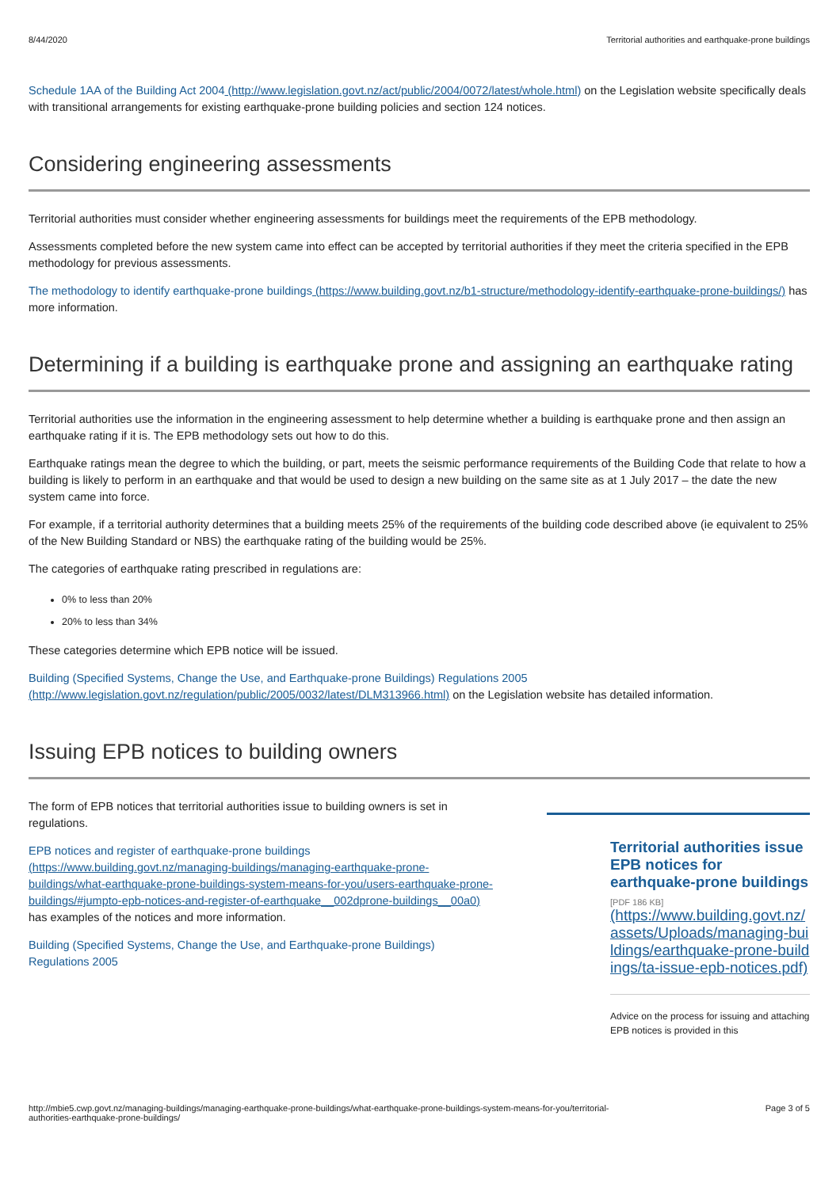8/44/2020 Territorial authorities and earthquake-prone buildings
Schedule 1AA of the Building Act 2004 (http://www.legislation.govt.nz/act/public/2004/0072/latest/whole.html) on the Legislation website specifically deals with transitional arrangements for existing earthquake-prone building policies and section 124 notices.
Considering engineering assessments
Territorial authorities must consider whether engineering assessments for buildings meet the requirements of the EPB methodology.
Assessments completed before the new system came into effect can be accepted by territorial authorities if they meet the criteria specified in the EPB methodology for previous assessments.
The methodology to identify earthquake-prone buildings (https://www.building.govt.nz/b1-structure/methodology-identify-earthquake-prone-buildings/) has more information.
Determining if a building is earthquake prone and assigning an earthquake rating
Territorial authorities use the information in the engineering assessment to help determine whether a building is earthquake prone and then assign an earthquake rating if it is. The EPB methodology sets out how to do this.
Earthquake ratings mean the degree to which the building, or part, meets the seismic performance requirements of the Building Code that relate to how a building is likely to perform in an earthquake and that would be used to design a new building on the same site as at 1 July 2017 – the date the new system came into force.
For example, if a territorial authority determines that a building meets 25% of the requirements of the building code described above (ie equivalent to 25% of the New Building Standard or NBS) the earthquake rating of the building would be 25%.
The categories of earthquake rating prescribed in regulations are:
0% to less than 20%
20% to less than 34%
These categories determine which EPB notice will be issued.
Building (Specified Systems, Change the Use, and Earthquake-prone Buildings) Regulations 2005
(http://www.legislation.govt.nz/regulation/public/2005/0032/latest/DLM313966.html) on the Legislation website has detailed information.
Issuing EPB notices to building owners
The form of EPB notices that territorial authorities issue to building owners is set in regulations.
EPB notices and register of earthquake-prone buildings
(https://www.building.govt.nz/managing-buildings/managing-earthquake-prone-buildings/what-earthquake-prone-buildings-system-means-for-you/users-earthquake-prone-buildings/#jumpto-epb-notices-and-register-of-earthquake__002dprone-buildings__00a0) has examples of the notices and more information.
Building (Specified Systems, Change the Use, and Earthquake-prone Buildings) Regulations 2005
Territorial authorities issue EPB notices for earthquake-prone buildings
[PDF 186 KB]
(https://www.building.govt.nz/assets/Uploads/managing-buildings/earthquake-prone-buildings/ta-issue-epb-notices.pdf)
Advice on the process for issuing and attaching EPB notices is provided in this
http://mbie5.cwp.govt.nz/managing-buildings/managing-earthquake-prone-buildings/what-earthquake-prone-buildings-system-means-for-you/territorial-
authorities-earthquake-prone-buildings/ Page 3 of 5